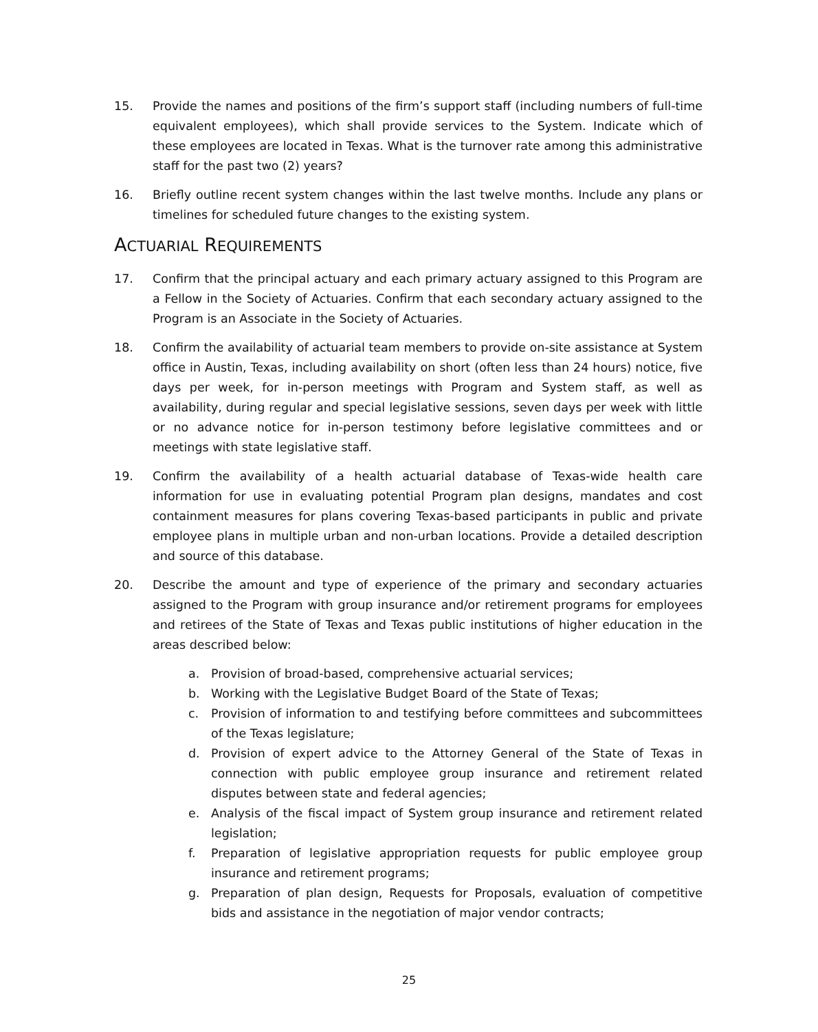15. Provide the names and positions of the firm’s support staff (including numbers of full-time equivalent employees), which shall provide services to the System. Indicate which of these employees are located in Texas. What is the turnover rate among this administrative staff for the past two (2) years?
16. Briefly outline recent system changes within the last twelve months. Include any plans or timelines for scheduled future changes to the existing system.
ACTUARIAL REQUIREMENTS
17. Confirm that the principal actuary and each primary actuary assigned to this Program are a Fellow in the Society of Actuaries. Confirm that each secondary actuary assigned to the Program is an Associate in the Society of Actuaries.
18. Confirm the availability of actuarial team members to provide on-site assistance at System office in Austin, Texas, including availability on short (often less than 24 hours) notice, five days per week, for in-person meetings with Program and System staff, as well as availability, during regular and special legislative sessions, seven days per week with little or no advance notice for in-person testimony before legislative committees and or meetings with state legislative staff.
19. Confirm the availability of a health actuarial database of Texas-wide health care information for use in evaluating potential Program plan designs, mandates and cost containment measures for plans covering Texas-based participants in public and private employee plans in multiple urban and non-urban locations. Provide a detailed description and source of this database.
20. Describe the amount and type of experience of the primary and secondary actuaries assigned to the Program with group insurance and/or retirement programs for employees and retirees of the State of Texas and Texas public institutions of higher education in the areas described below:
a. Provision of broad-based, comprehensive actuarial services;
b. Working with the Legislative Budget Board of the State of Texas;
c. Provision of information to and testifying before committees and subcommittees of the Texas legislature;
d. Provision of expert advice to the Attorney General of the State of Texas in connection with public employee group insurance and retirement related disputes between state and federal agencies;
e. Analysis of the fiscal impact of System group insurance and retirement related legislation;
f. Preparation of legislative appropriation requests for public employee group insurance and retirement programs;
g. Preparation of plan design, Requests for Proposals, evaluation of competitive bids and assistance in the negotiation of major vendor contracts;
25